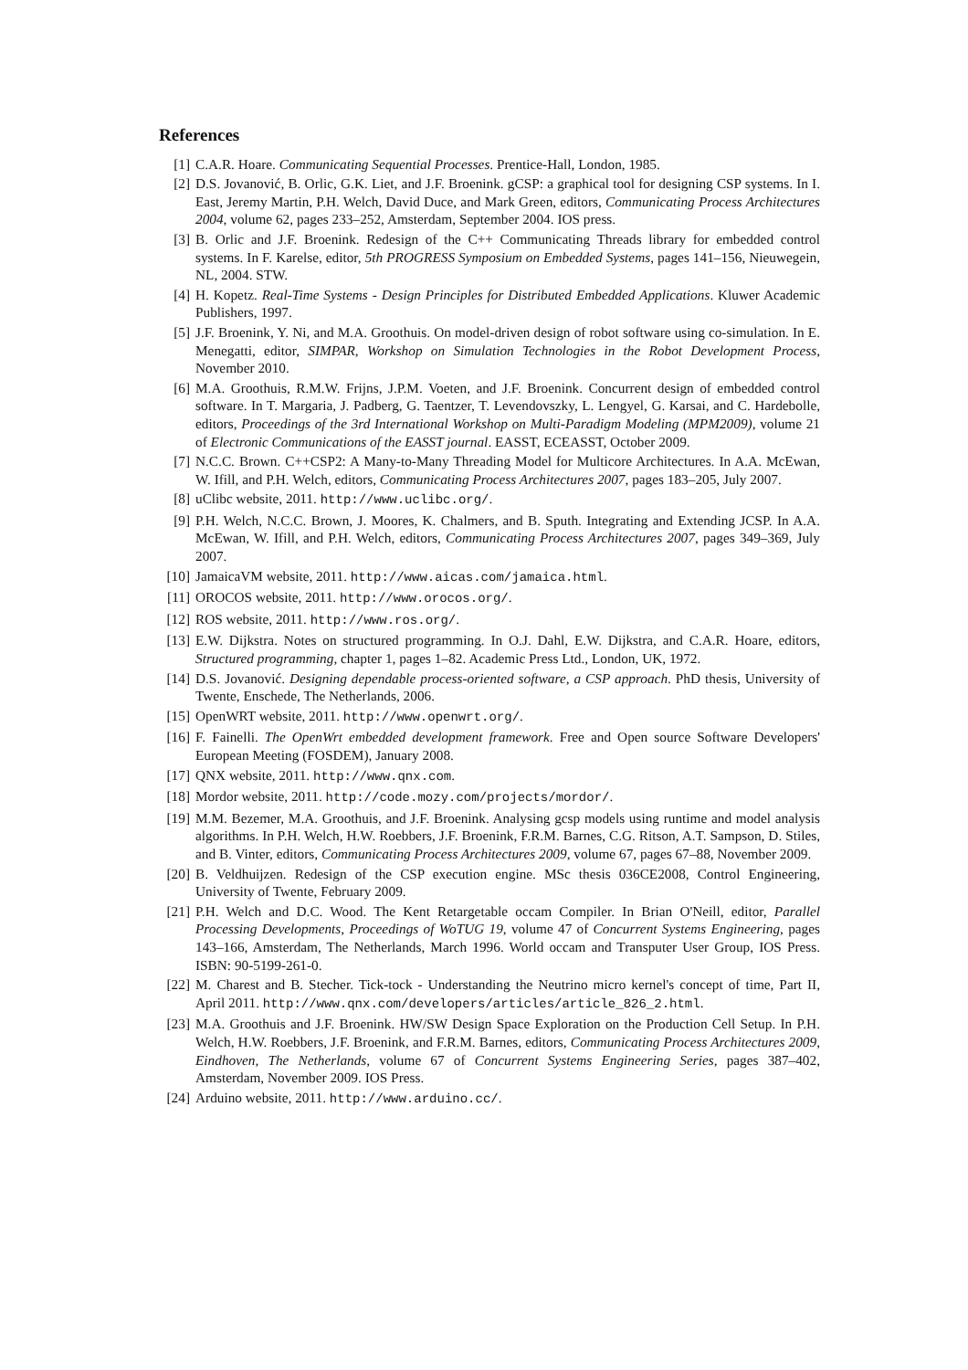References
[1] C.A.R. Hoare. Communicating Sequential Processes. Prentice-Hall, London, 1985.
[2] D.S. Jovanović, B. Orlic, G.K. Liet, and J.F. Broenink. gCSP: a graphical tool for designing CSP systems. In I. East, Jeremy Martin, P.H. Welch, David Duce, and Mark Green, editors, Communicating Process Architectures 2004, volume 62, pages 233–252, Amsterdam, September 2004. IOS press.
[3] B. Orlic and J.F. Broenink. Redesign of the C++ Communicating Threads library for embedded control systems. In F. Karelse, editor, 5th PROGRESS Symposium on Embedded Systems, pages 141–156, Nieuwegein, NL, 2004. STW.
[4] H. Kopetz. Real-Time Systems - Design Principles for Distributed Embedded Applications. Kluwer Academic Publishers, 1997.
[5] J.F. Broenink, Y. Ni, and M.A. Groothuis. On model-driven design of robot software using co-simulation. In E. Menegatti, editor, SIMPAR, Workshop on Simulation Technologies in the Robot Development Process, November 2010.
[6] M.A. Groothuis, R.M.W. Frijns, J.P.M. Voeten, and J.F. Broenink. Concurrent design of embedded control software. In T. Margaria, J. Padberg, G. Taentzer, T. Levendovszky, L. Lengyel, G. Karsai, and C. Hardebolle, editors, Proceedings of the 3rd International Workshop on Multi-Paradigm Modeling (MPM2009), volume 21 of Electronic Communications of the EASST journal. EASST, ECEASST, October 2009.
[7] N.C.C. Brown. C++CSP2: A Many-to-Many Threading Model for Multicore Architectures. In A.A. McEwan, W. Ifill, and P.H. Welch, editors, Communicating Process Architectures 2007, pages 183–205, July 2007.
[8] uClibc website, 2011. http://www.uclibc.org/.
[9] P.H. Welch, N.C.C. Brown, J. Moores, K. Chalmers, and B. Sputh. Integrating and Extending JCSP. In A.A. McEwan, W. Ifill, and P.H. Welch, editors, Communicating Process Architectures 2007, pages 349–369, July 2007.
[10] JamaicaVM website, 2011. http://www.aicas.com/jamaica.html.
[11] OROCOS website, 2011. http://www.orocos.org/.
[12] ROS website, 2011. http://www.ros.org/.
[13] E.W. Dijkstra. Notes on structured programming. In O.J. Dahl, E.W. Dijkstra, and C.A.R. Hoare, editors, Structured programming, chapter 1, pages 1–82. Academic Press Ltd., London, UK, 1972.
[14] D.S. Jovanović. Designing dependable process-oriented software, a CSP approach. PhD thesis, University of Twente, Enschede, The Netherlands, 2006.
[15] OpenWRT website, 2011. http://www.openwrt.org/.
[16] F. Fainelli. The OpenWrt embedded development framework. Free and Open source Software Developers' European Meeting (FOSDEM), January 2008.
[17] QNX website, 2011. http://www.qnx.com.
[18] Mordor website, 2011. http://code.mozy.com/projects/mordor/.
[19] M.M. Bezemer, M.A. Groothuis, and J.F. Broenink. Analysing gcsp models using runtime and model analysis algorithms. In P.H. Welch, H.W. Roebbers, J.F. Broenink, F.R.M. Barnes, C.G. Ritson, A.T. Sampson, D. Stiles, and B. Vinter, editors, Communicating Process Architectures 2009, volume 67, pages 67–88, November 2009.
[20] B. Veldhuijzen. Redesign of the CSP execution engine. MSc thesis 036CE2008, Control Engineering, University of Twente, February 2009.
[21] P.H. Welch and D.C. Wood. The Kent Retargetable occam Compiler. In Brian O'Neill, editor, Parallel Processing Developments, Proceedings of WoTUG 19, volume 47 of Concurrent Systems Engineering, pages 143–166, Amsterdam, The Netherlands, March 1996. World occam and Transputer User Group, IOS Press. ISBN: 90-5199-261-0.
[22] M. Charest and B. Stecher. Tick-tock - Understanding the Neutrino micro kernel's concept of time, Part II, April 2011. http://www.qnx.com/developers/articles/article_826_2.html.
[23] M.A. Groothuis and J.F. Broenink. HW/SW Design Space Exploration on the Production Cell Setup. In P.H. Welch, H.W. Roebbers, J.F. Broenink, and F.R.M. Barnes, editors, Communicating Process Architectures 2009, Eindhoven, The Netherlands, volume 67 of Concurrent Systems Engineering Series, pages 387–402, Amsterdam, November 2009. IOS Press.
[24] Arduino website, 2011. http://www.arduino.cc/.